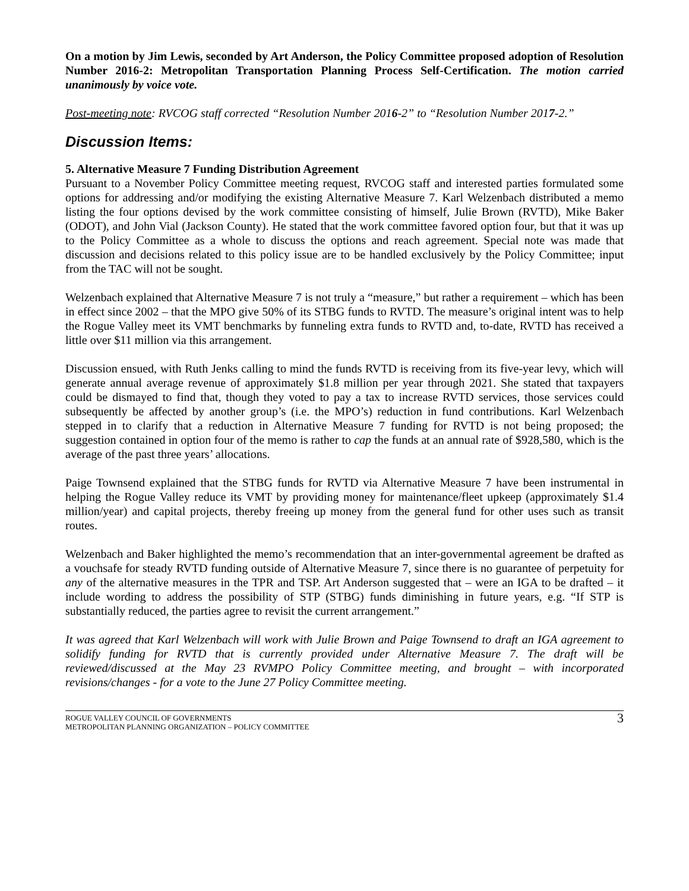On a motion by Jim Lewis, seconded by Art Anderson, the Policy Committee proposed adoption of Resolution Number 2016-2: Metropolitan Transportation Planning Process Self-Certification. The motion carried unanimously by voice vote.
Post-meeting note: RVCOG staff corrected “Resolution Number 2016-2” to “Resolution Number 2017-2.”
Discussion Items:
5. Alternative Measure 7 Funding Distribution Agreement
Pursuant to a November Policy Committee meeting request, RVCOG staff and interested parties formulated some options for addressing and/or modifying the existing Alternative Measure 7. Karl Welzenbach distributed a memo listing the four options devised by the work committee consisting of himself, Julie Brown (RVTD), Mike Baker (ODOT), and John Vial (Jackson County). He stated that the work committee favored option four, but that it was up to the Policy Committee as a whole to discuss the options and reach agreement. Special note was made that discussion and decisions related to this policy issue are to be handled exclusively by the Policy Committee; input from the TAC will not be sought.
Welzenbach explained that Alternative Measure 7 is not truly a “measure,” but rather a requirement – which has been in effect since 2002 – that the MPO give 50% of its STBG funds to RVTD. The measure’s original intent was to help the Rogue Valley meet its VMT benchmarks by funneling extra funds to RVTD and, to-date, RVTD has received a little over $11 million via this arrangement.
Discussion ensued, with Ruth Jenks calling to mind the funds RVTD is receiving from its five-year levy, which will generate annual average revenue of approximately $1.8 million per year through 2021. She stated that taxpayers could be dismayed to find that, though they voted to pay a tax to increase RVTD services, those services could subsequently be affected by another group’s (i.e. the MPO’s) reduction in fund contributions. Karl Welzenbach stepped in to clarify that a reduction in Alternative Measure 7 funding for RVTD is not being proposed; the suggestion contained in option four of the memo is rather to cap the funds at an annual rate of $928,580, which is the average of the past three years’ allocations.
Paige Townsend explained that the STBG funds for RVTD via Alternative Measure 7 have been instrumental in helping the Rogue Valley reduce its VMT by providing money for maintenance/fleet upkeep (approximately $1.4 million/year) and capital projects, thereby freeing up money from the general fund for other uses such as transit routes.
Welzenbach and Baker highlighted the memo’s recommendation that an inter-governmental agreement be drafted as a vouchsafe for steady RVTD funding outside of Alternative Measure 7, since there is no guarantee of perpetuity for any of the alternative measures in the TPR and TSP. Art Anderson suggested that – were an IGA to be drafted – it include wording to address the possibility of STP (STBG) funds diminishing in future years, e.g. “If STP is substantially reduced, the parties agree to revisit the current arrangement.”
It was agreed that Karl Welzenbach will work with Julie Brown and Paige Townsend to draft an IGA agreement to solidify funding for RVTD that is currently provided under Alternative Measure 7. The draft will be reviewed/discussed at the May 23 RVMPO Policy Committee meeting, and brought – with incorporated revisions/changes - for a vote to the June 27 Policy Committee meeting.
ROGUE VALLEY COUNCIL OF GOVERNMENTS
METROPOLITAN PLANNING ORGANIZATION – POLICY COMMITTEE
3